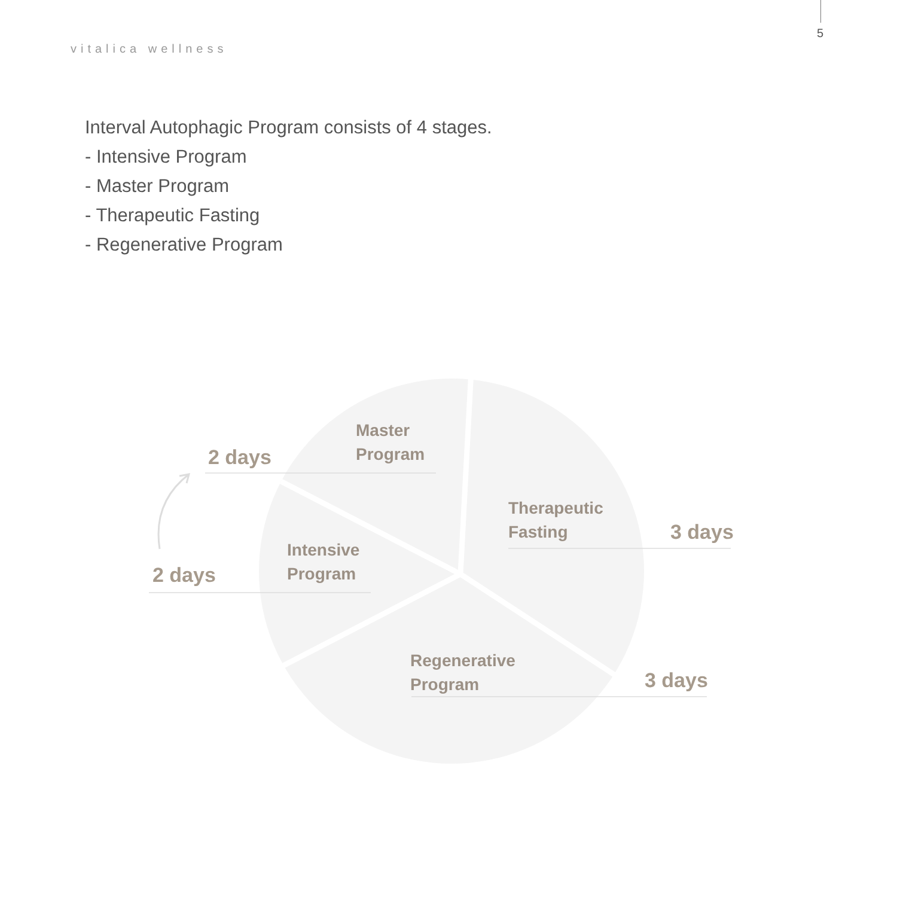5
vitalica wellness
Interval Autophagic Program consists of 4 stages.
- Intensive Program
- Master Program
- Therapeutic Fasting
- Regenerative Program
2 days
Master
Program
Therapeutic
Fasting
3 days
Intensive
Program
2 days
Regenerative
Program
3 days